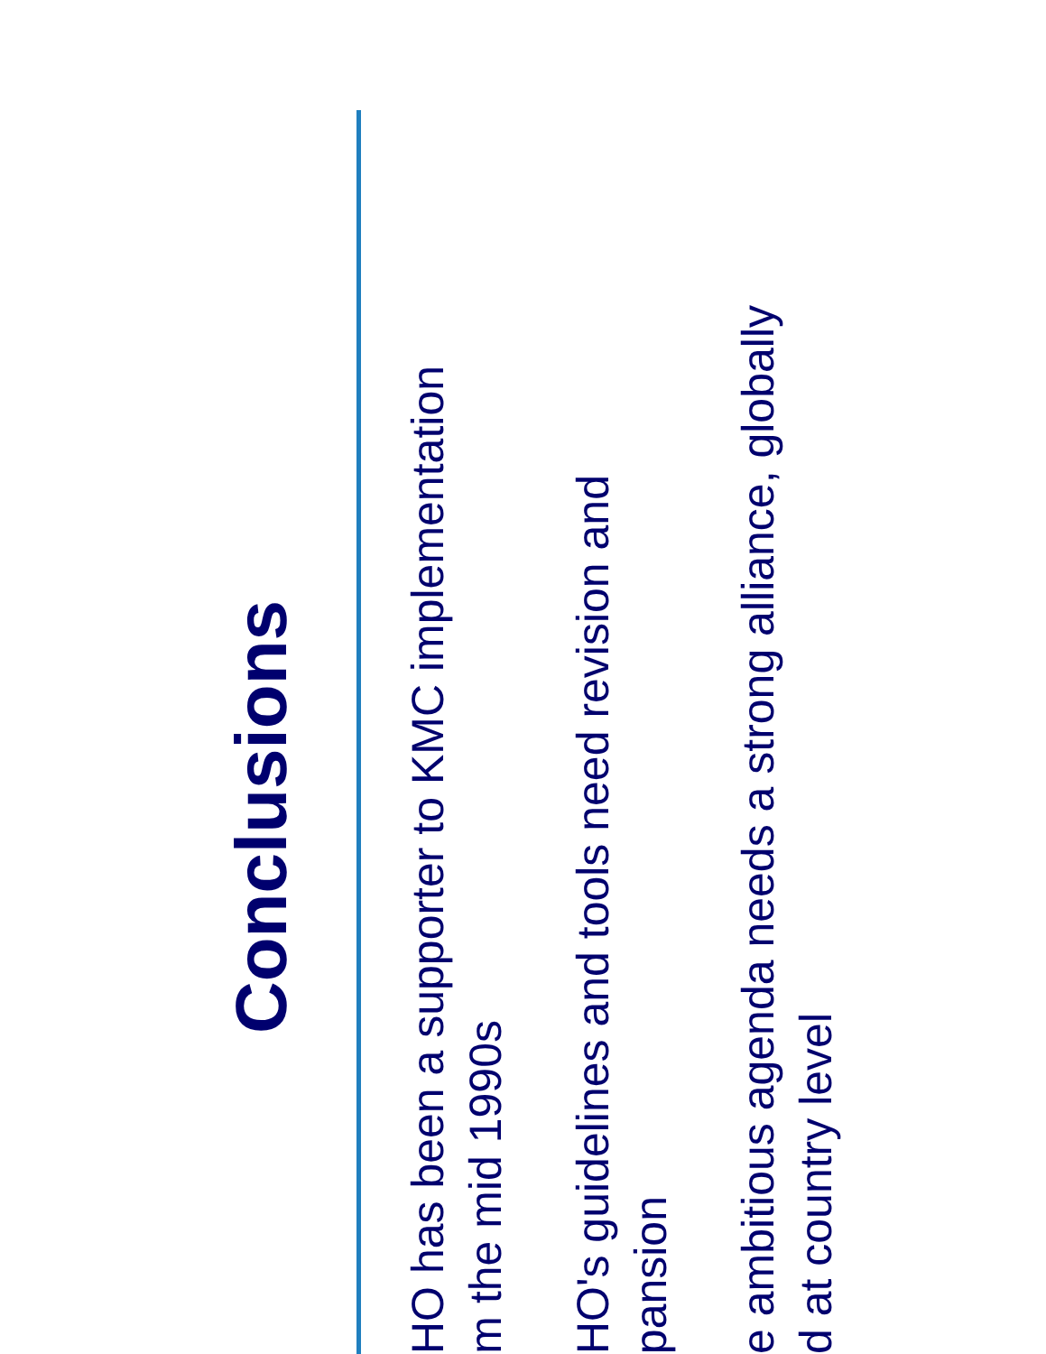Conclusions
HO has been a supporter to KMC implementation
m the mid 1990s
HO's guidelines and tools need revision and
pansion
e ambitious agenda needs a strong alliance, globally
d at country level